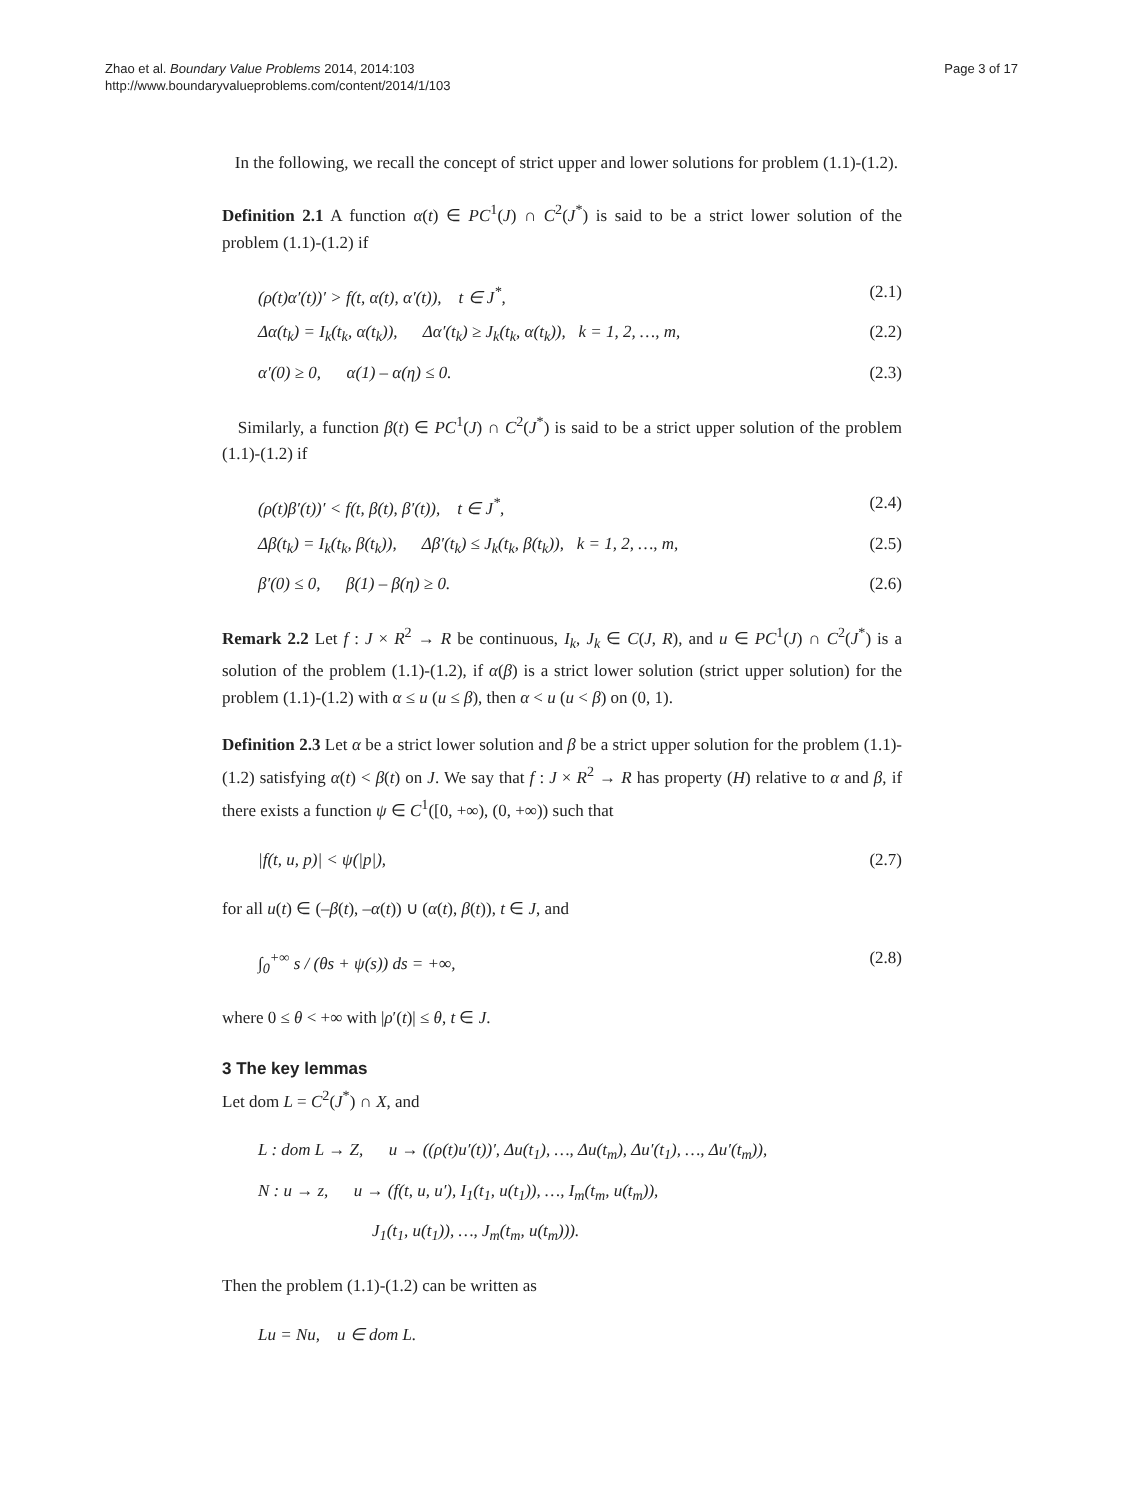Zhao et al. Boundary Value Problems 2014, 2014:103
http://www.boundaryvalueproblems.com/content/2014/1/103
Page 3 of 17
In the following, we recall the concept of strict upper and lower solutions for problem (1.1)-(1.2).
Definition 2.1 A function α(t) ∈ PC<sup>1</sup>(J) ∩ C<sup>2</sup>(J<sup>*</sup>) is said to be a strict lower solution of the problem (1.1)-(1.2) if
(ρ(t)α′(t))′ > f(t, α(t), α′(t)), t ∈ J<sup>*</sup>, (2.1)
Δα(t<sub>k</sub>) = I<sub>k</sub>(t<sub>k</sub>, α(t<sub>k</sub>)), Δα′(t<sub>k</sub>) ≥ J<sub>k</sub>(t<sub>k</sub>, α(t<sub>k</sub>)), k = 1, 2, …, m, (2.2)
α′(0) ≥ 0, α(1) – α(η) ≤ 0. (2.3)
Similarly, a function β(t) ∈ PC<sup>1</sup>(J) ∩ C<sup>2</sup>(J<sup>*</sup>) is said to be a strict upper solution of the problem (1.1)-(1.2) if
(ρ(t)β′(t))′ < f(t, β(t), β′(t)), t ∈ J<sup>*</sup>, (2.4)
Δβ(t<sub>k</sub>) = I<sub>k</sub>(t<sub>k</sub>, β(t<sub>k</sub>)), Δβ′(t<sub>k</sub>) ≤ J<sub>k</sub>(t<sub>k</sub>, β(t<sub>k</sub>)), k = 1, 2, …, m, (2.5)
β′(0) ≤ 0, β(1) – β(η) ≥ 0. (2.6)
Remark 2.2 Let f : J × R<sup>2</sup> → R be continuous, I<sub>k</sub>, J<sub>k</sub> ∈ C(J, R), and u ∈ PC<sup>1</sup>(J) ∩ C<sup>2</sup>(J<sup>*</sup>) is a solution of the problem (1.1)-(1.2), if α(β) is a strict lower solution (strict upper solution) for the problem (1.1)-(1.2) with α ≤ u (u ≤ β), then α < u (u < β) on (0, 1).
Definition 2.3 Let α be a strict lower solution and β be a strict upper solution for the problem (1.1)-(1.2) satisfying α(t) < β(t) on J. We say that f : J × R<sup>2</sup> → R has property (H) relative to α and β, if there exists a function ψ ∈ C<sup>1</sup>([0, +∞), (0, +∞)) such that
|f(t, u, p)| < ψ(|p|), (2.7)
for all u(t) ∈ (–β(t), –α(t)) ∪ (α(t), β(t)), t ∈ J, and
∫<sub>0</sub><sup>+∞</sup> s / (θs + ψ(s)) ds = +∞, (2.8)
where 0 ≤ θ < +∞ with |ρ′(t)| ≤ θ, t ∈ J.
3 The key lemmas
Let dom L = C<sup>2</sup>(J<sup>*</sup>) ∩ X, and
L : dom L → Z, u → ((ρ(t)u′(t))′, Δu(t<sub>1</sub>), …, Δu(t<sub>m</sub>), Δu′(t<sub>1</sub>), …, Δu′(t<sub>m</sub>)),
N : u → z, u → (f(t, u, u′), I<sub>1</sub>(t<sub>1</sub>, u(t<sub>1</sub>)), …, I<sub>m</sub>(t<sub>m</sub>, u(t<sub>m</sub>)),
J<sub>1</sub>(t<sub>1</sub>, u(t<sub>1</sub>)), …, J<sub>m</sub>(t<sub>m</sub>, u(t<sub>m</sub>))).
Then the problem (1.1)-(1.2) can be written as
Lu = Nu, u ∈ dom L.